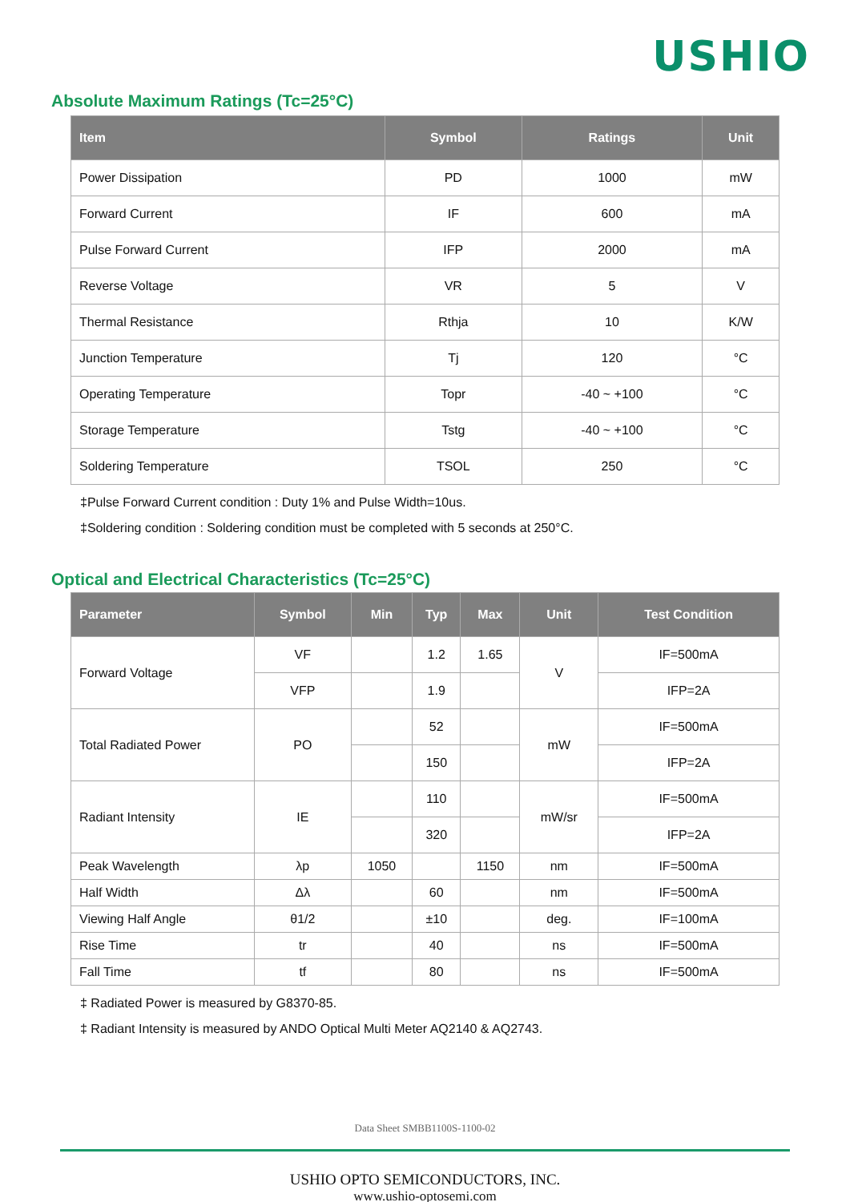USHIO
Absolute Maximum Ratings (Tc=25°C)
| Item | Symbol | Ratings | Unit |
| --- | --- | --- | --- |
| Power Dissipation | PD | 1000 | mW |
| Forward Current | IF | 600 | mA |
| Pulse Forward Current | IFP | 2000 | mA |
| Reverse Voltage | VR | 5 | V |
| Thermal Resistance | Rthja | 10 | K/W |
| Junction Temperature | Tj | 120 | °C |
| Operating Temperature | Topr | -40 ~ +100 | °C |
| Storage Temperature | Tstg | -40 ~ +100 | °C |
| Soldering Temperature | TSOL | 250 | °C |
‡Pulse Forward Current condition : Duty 1% and Pulse Width=10us.
‡Soldering condition : Soldering condition must be completed with 5 seconds at 250°C.
Optical and Electrical Characteristics (Tc=25°C)
| Parameter | Symbol | Min | Typ | Max | Unit | Test Condition |
| --- | --- | --- | --- | --- | --- | --- |
| Forward Voltage | VF | | 1.2 | 1.65 | V | IF=500mA |
| | VFP | | 1.9 | | | IFP=2A |
| Total Radiated Power | PO | | 52 | | mW | IF=500mA |
| | | | 150 | | | IFP=2A |
| Radiant Intensity | IE | | 110 | | mW/sr | IF=500mA |
| | | | 320 | | | IFP=2A |
| Peak Wavelength | λp | 1050 | | 1150 | nm | IF=500mA |
| Half Width | Δλ | | 60 | | nm | IF=500mA |
| Viewing Half Angle | θ1/2 | | ±10 | | deg. | IF=100mA |
| Rise Time | tr | | 40 | | ns | IF=500mA |
| Fall Time | tf | | 80 | | ns | IF=500mA |
‡ Radiated Power is measured by G8370-85.
‡ Radiant Intensity is measured by ANDO Optical Multi Meter AQ2140 & AQ2743.
Data Sheet SMBB1100S-1100-02
USHIO OPTO SEMICONDUCTORS, INC.
www.ushio-optosemi.com